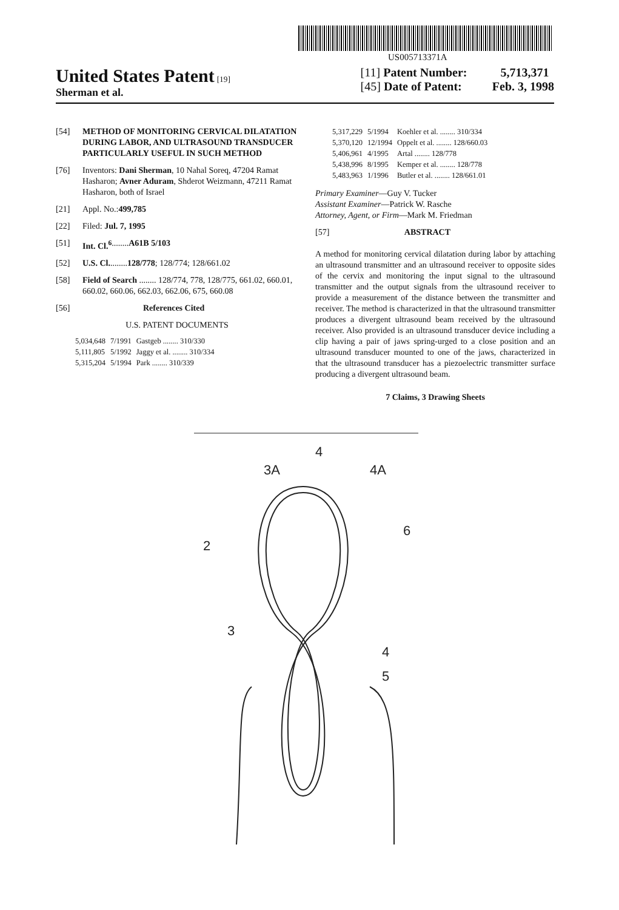US005713371A
United States Patent [19]
Sherman et al.
[11] Patent Number: 5,713,371
[45] Date of Patent: Feb. 3, 1998
[54] METHOD OF MONITORING CERVICAL DILATATION DURING LABOR, AND ULTRASOUND TRANSDUCER PARTICULARLY USEFUL IN SUCH METHOD
[76] Inventors: Dani Sherman, 10 Nahal Soreq, 47204 Ramat Hasharon; Avner Aduram, Shderot Weizmann, 47211 Ramat Hasharon, both of Israel
[21] Appl. No.: 499,785
[22] Filed: Jul. 7, 1995
[51] Int. Cl.<sup>6</sup> ........ A61B 5/103
[52] U.S. Cl. ........ 128/778; 128/774; 128/661.02
[58] Field of Search ........ 128/774, 778, 128/775, 661.02, 660.01, 660.02, 660.06, 662.03, 662.06, 675, 660.08
[56] References Cited
U.S. PATENT DOCUMENTS
| 5,034,648 | 7/1991 | Gastgeb ........ 310/330 |
| 5,111,805 | 5/1992 | Jaggy et al. ........ 310/334 |
| 5,315,204 | 5/1994 | Park ........ 310/339 |
| 5,317,229 | 5/1994 | Koehler et al. ........ 310/334 |
| 5,370,120 | 12/1994 | Oppelt et al. ........ 128/660.03 |
| 5,406,961 | 4/1995 | Artal ........ 128/778 |
| 5,438,996 | 8/1995 | Kemper et al. ........ 128/778 |
| 5,483,963 | 1/1996 | Butler et al. ........ 128/661.01 |
Primary Examiner—Guy V. Tucker
Assistant Examiner—Patrick W. Rasche
Attorney, Agent, or Firm—Mark M. Friedman
[57] ABSTRACT
A method for monitoring cervical dilatation during labor by attaching an ultrasound transmitter and an ultrasound receiver to opposite sides of the cervix and monitoring the input signal to the ultrasound transmitter and the output signals from the ultrasound receiver to provide a measurement of the distance between the transmitter and receiver. The method is characterized in that the ultrasound transmitter produces a divergent ultrasound beam received by the ultrasound receiver. Also provided is an ultrasound transducer device including a clip having a pair of jaws spring-urged to a close position and an ultrasound transducer mounted to one of the jaws, characterized in that the ultrasound transducer has a piezoelectric transmitter surface producing a divergent ultrasound beam.
7 Claims, 3 Drawing Sheets
4
3A
4A
2
6
3
4
5